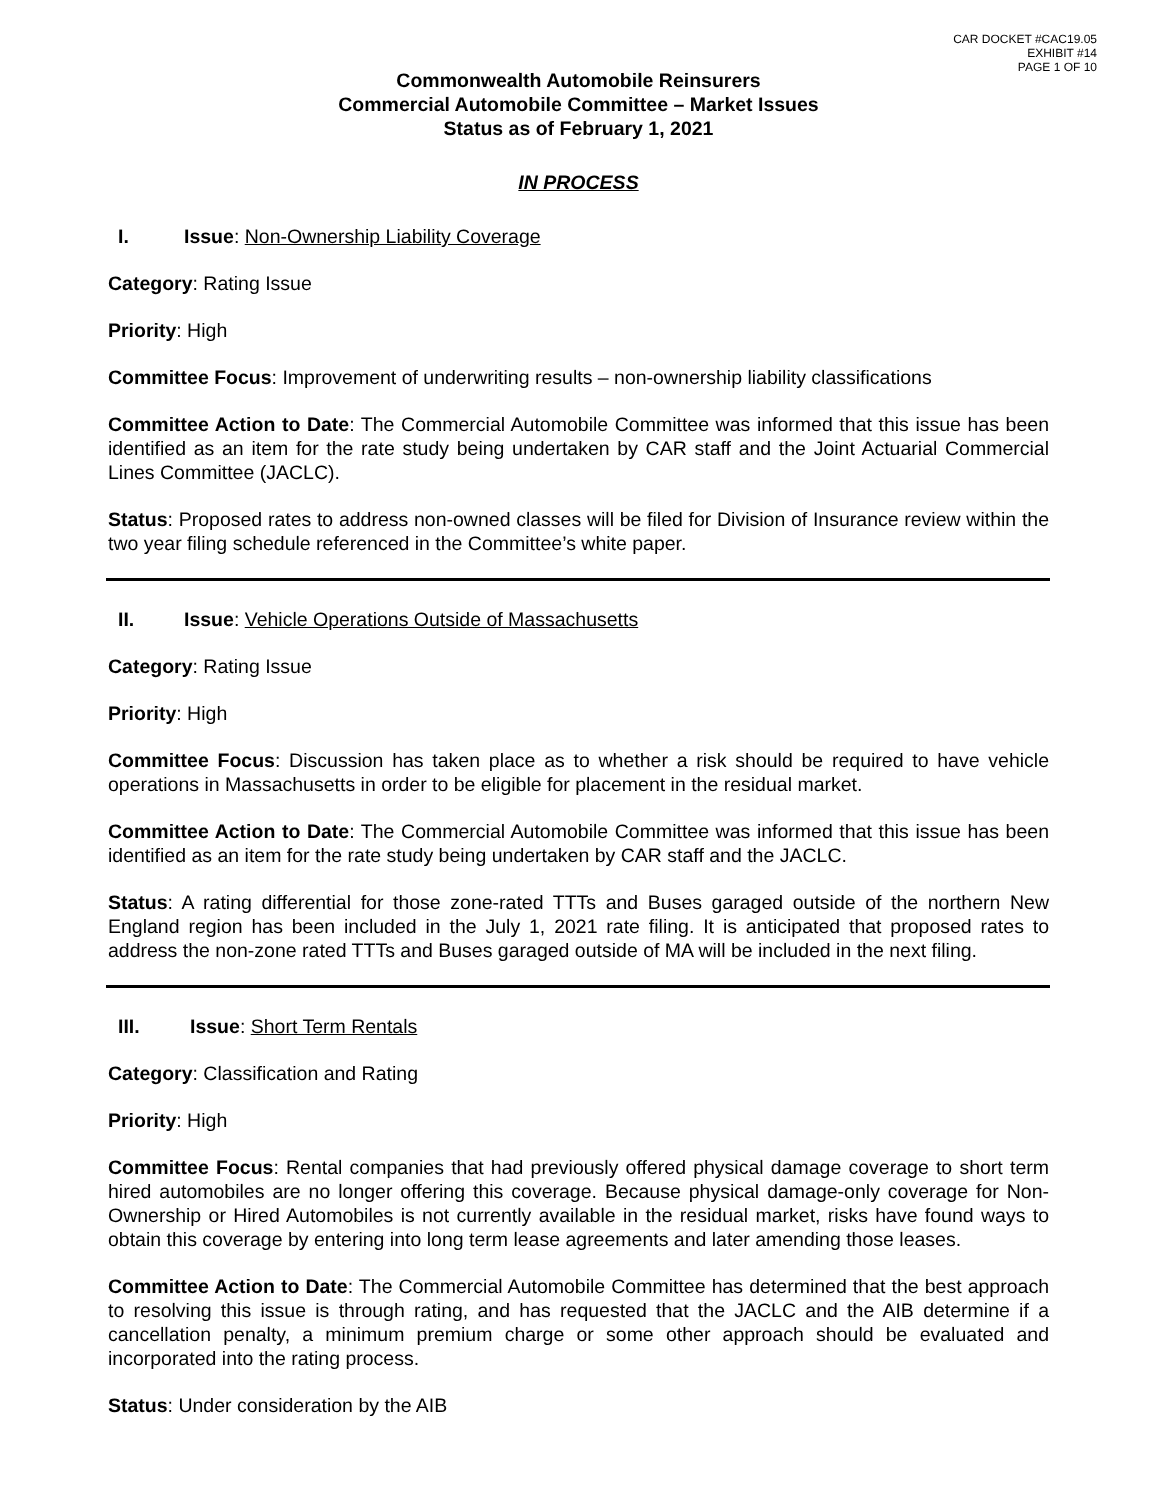CAR DOCKET #CAC19.05
EXHIBIT #14
PAGE 1 OF 10
Commonwealth Automobile Reinsurers
Commercial Automobile Committee – Market Issues
Status as of February 1, 2021
IN PROCESS
I. Issue: Non-Ownership Liability Coverage
Category: Rating Issue
Priority: High
Committee Focus: Improvement of underwriting results – non-ownership liability classifications
Committee Action to Date: The Commercial Automobile Committee was informed that this issue has been identified as an item for the rate study being undertaken by CAR staff and the Joint Actuarial Commercial Lines Committee (JACLC).
Status: Proposed rates to address non-owned classes will be filed for Division of Insurance review within the two year filing schedule referenced in the Committee’s white paper.
II. Issue: Vehicle Operations Outside of Massachusetts
Category: Rating Issue
Priority: High
Committee Focus: Discussion has taken place as to whether a risk should be required to have vehicle operations in Massachusetts in order to be eligible for placement in the residual market.
Committee Action to Date: The Commercial Automobile Committee was informed that this issue has been identified as an item for the rate study being undertaken by CAR staff and the JACLC.
Status: A rating differential for those zone-rated TTTs and Buses garaged outside of the northern New England region has been included in the July 1, 2021 rate filing. It is anticipated that proposed rates to address the non-zone rated TTTs and Buses garaged outside of MA will be included in the next filing.
III. Issue: Short Term Rentals
Category: Classification and Rating
Priority: High
Committee Focus: Rental companies that had previously offered physical damage coverage to short term hired automobiles are no longer offering this coverage. Because physical damage-only coverage for Non-Ownership or Hired Automobiles is not currently available in the residual market, risks have found ways to obtain this coverage by entering into long term lease agreements and later amending those leases.
Committee Action to Date: The Commercial Automobile Committee has determined that the best approach to resolving this issue is through rating, and has requested that the JACLC and the AIB determine if a cancellation penalty, a minimum premium charge or some other approach should be evaluated and incorporated into the rating process.
Status: Under consideration by the AIB